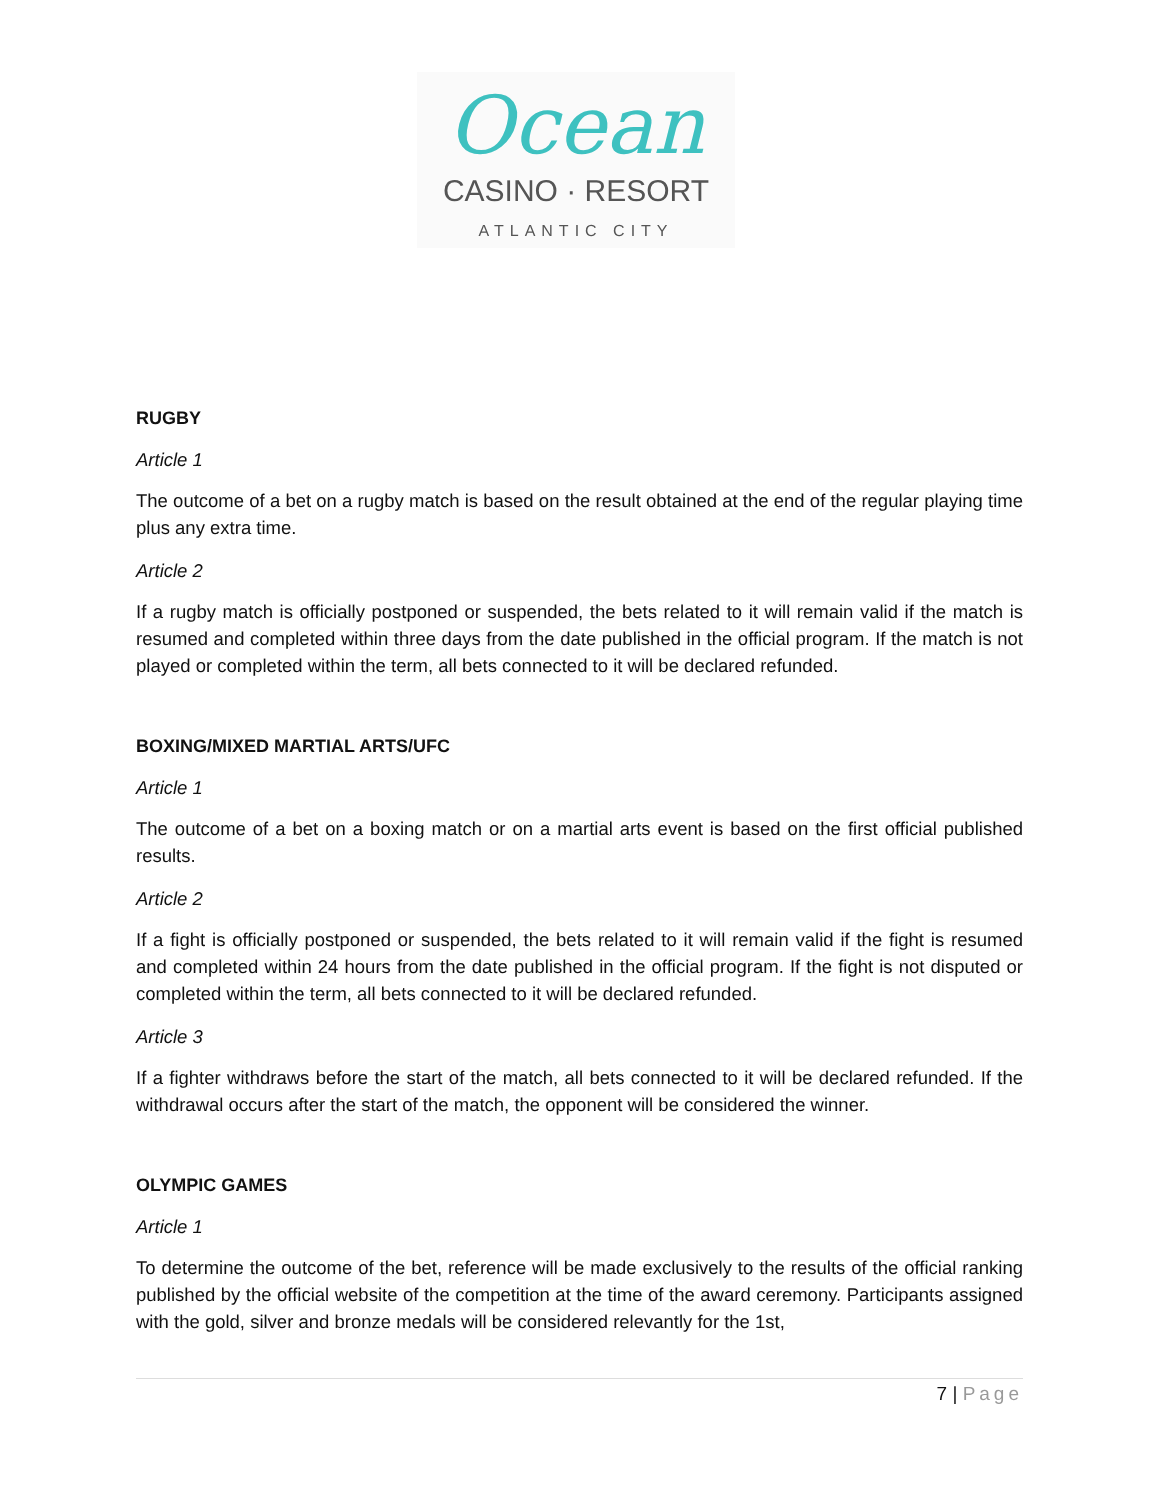Ocean
CASINO · RESORT
ATLANTIC CITY
RUGBY
Article 1
The outcome of a bet on a rugby match is based on the result obtained at the end of the regular playing time plus any extra time.
Article 2
If a rugby match is officially postponed or suspended, the bets related to it will remain valid if the match is resumed and completed within three days from the date published in the official program. If the match is not played or completed within the term, all bets connected to it will be declared refunded.
BOXING/MIXED MARTIAL ARTS/UFC
Article 1
The outcome of a bet on a boxing match or on a martial arts event is based on the first official published results.
Article 2
If a fight is officially postponed or suspended, the bets related to it will remain valid if the fight is resumed and completed within 24 hours from the date published in the official program. If the fight is not disputed or completed within the term, all bets connected to it will be declared refunded.
Article 3
If a fighter withdraws before the start of the match, all bets connected to it will be declared refunded. If the withdrawal occurs after the start of the match, the opponent will be considered the winner.
OLYMPIC GAMES
Article 1
To determine the outcome of the bet, reference will be made exclusively to the results of the official ranking published by the official website of the competition at the time of the award ceremony. Participants assigned with the gold, silver and bronze medals will be considered relevantly for the 1st,
7 | Page